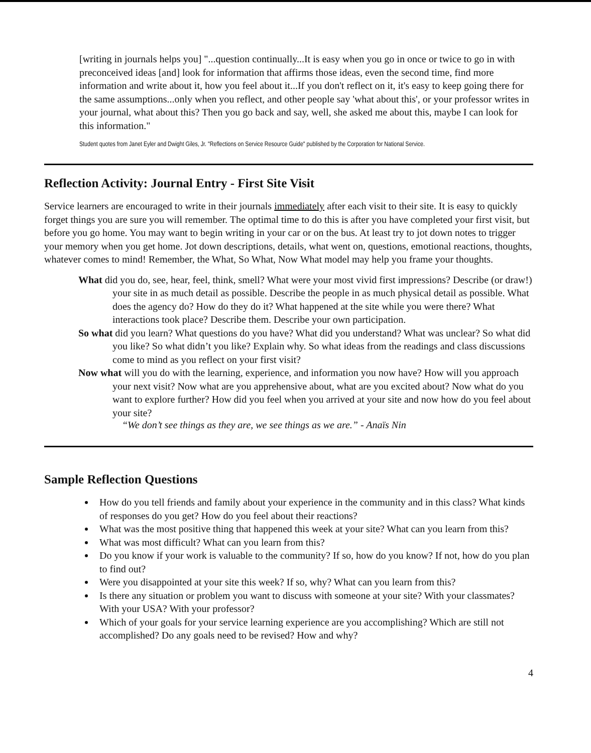[writing in journals helps you] "...question continually...It is easy when you go in once or twice to go in with preconceived ideas [and] look for information that affirms those ideas, even the second time, find more information and write about it, how you feel about it...If you don't reflect on it, it's easy to keep going there for the same assumptions...only when you reflect, and other people say 'what about this', or your professor writes in your journal, what about this? Then you go back and say, well, she asked me about this, maybe I can look for this information."
Student quotes from Janet Eyler and Dwight Giles, Jr. "Reflections on Service Resource Guide" published by the Corporation for National Service.
Reflection Activity: Journal Entry - First Site Visit
Service learners are encouraged to write in their journals immediately after each visit to their site. It is easy to quickly forget things you are sure you will remember. The optimal time to do this is after you have completed your first visit, but before you go home. You may want to begin writing in your car or on the bus. At least try to jot down notes to trigger your memory when you get home. Jot down descriptions, details, what went on, questions, emotional reactions, thoughts, whatever comes to mind! Remember, the What, So What, Now What model may help you frame your thoughts.
What did you do, see, hear, feel, think, smell? What were your most vivid first impressions? Describe (or draw!) your site in as much detail as possible. Describe the people in as much physical detail as possible. What does the agency do? How do they do it? What happened at the site while you were there? What interactions took place? Describe them. Describe your own participation.
So what did you learn? What questions do you have? What did you understand? What was unclear? So what did you like? So what didn’t you like? Explain why. So what ideas from the readings and class discussions come to mind as you reflect on your first visit?
Now what will you do with the learning, experience, and information you now have? How will you approach your next visit? Now what are you apprehensive about, what are you excited about? Now what do you want to explore further? How did you feel when you arrived at your site and now how do you feel about your site?
“We don’t see things as they are, we see things as we are.” - Anaïs Nin
Sample Reflection Questions
How do you tell friends and family about your experience in the community and in this class? What kinds of responses do you get? How do you feel about their reactions?
What was the most positive thing that happened this week at your site? What can you learn from this?
What was most difficult? What can you learn from this?
Do you know if your work is valuable to the community? If so, how do you know? If not, how do you plan to find out?
Were you disappointed at your site this week? If so, why? What can you learn from this?
Is there any situation or problem you want to discuss with someone at your site? With your classmates? With your USA? With your professor?
Which of your goals for your service learning experience are you accomplishing? Which are still not accomplished? Do any goals need to be revised? How and why?
4